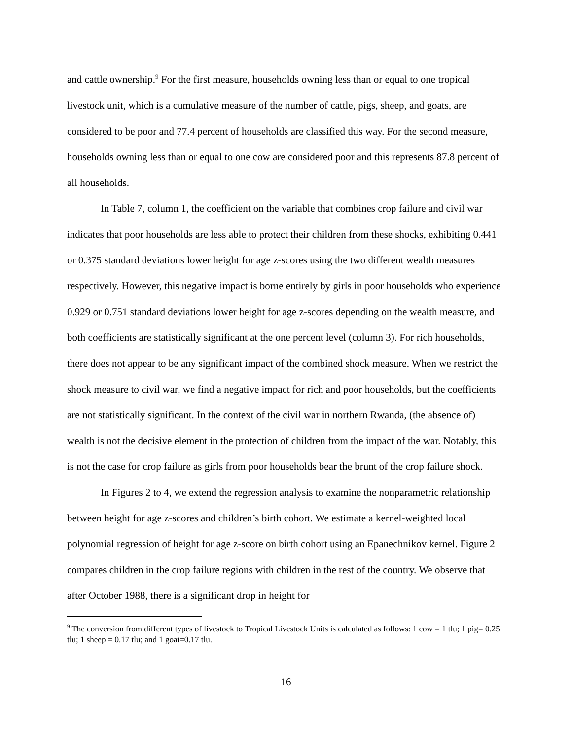and cattle ownership.<sup>9</sup> For the first measure, households owning less than or equal to one tropical livestock unit, which is a cumulative measure of the number of cattle, pigs, sheep, and goats, are considered to be poor and 77.4 percent of households are classified this way. For the second measure, households owning less than or equal to one cow are considered poor and this represents 87.8 percent of all households.
In Table 7, column 1, the coefficient on the variable that combines crop failure and civil war indicates that poor households are less able to protect their children from these shocks, exhibiting 0.441 or 0.375 standard deviations lower height for age z-scores using the two different wealth measures respectively. However, this negative impact is borne entirely by girls in poor households who experience 0.929 or 0.751 standard deviations lower height for age z-scores depending on the wealth measure, and both coefficients are statistically significant at the one percent level (column 3). For rich households, there does not appear to be any significant impact of the combined shock measure. When we restrict the shock measure to civil war, we find a negative impact for rich and poor households, but the coefficients are not statistically significant. In the context of the civil war in northern Rwanda, (the absence of) wealth is not the decisive element in the protection of children from the impact of the war. Notably, this is not the case for crop failure as girls from poor households bear the brunt of the crop failure shock.
In Figures 2 to 4, we extend the regression analysis to examine the nonparametric relationship between height for age z-scores and children’s birth cohort. We estimate a kernel-weighted local polynomial regression of height for age z-score on birth cohort using an Epanechnikov kernel. Figure 2 compares children in the crop failure regions with children in the rest of the country. We observe that after October 1988, there is a significant drop in height for
<sup>9</sup> The conversion from different types of livestock to Tropical Livestock Units is calculated as follows: 1 cow = 1 tlu; 1 pig= 0.25 tlu; 1 sheep = 0.17 tlu; and 1 goat=0.17 tlu.
16